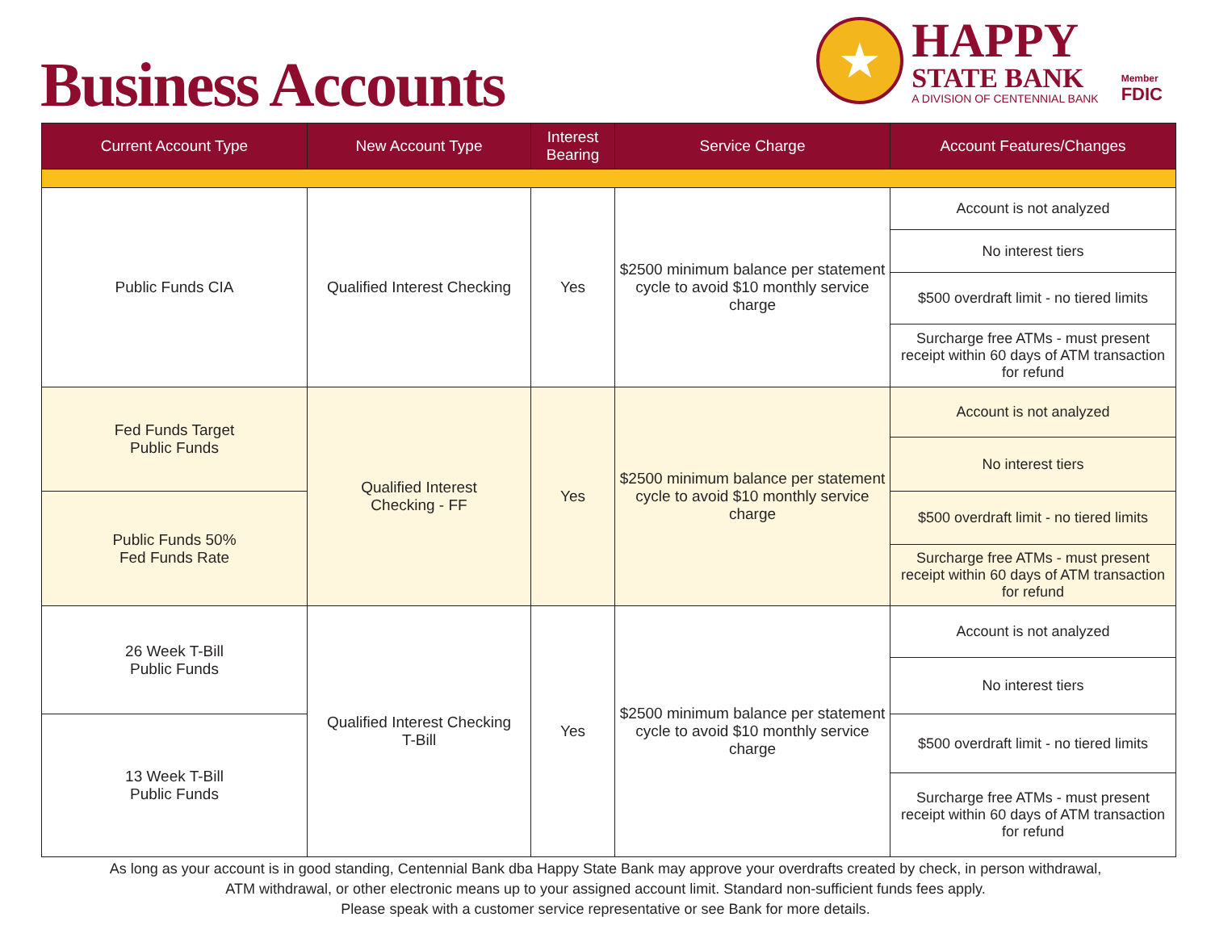Business Accounts
★
HAPPY
STATE BANK
A DIVISION OF CENTENNIAL BANK
Member
FDIC
| Current Account Type | New Account Type | Interest Bearing | Service Charge | Account Features/Changes |
| --- | --- | --- | --- | --- |
| Public Funds CIA | Qualified Interest Checking | Yes | $2500 minimum balance per statement cycle to avoid $10 monthly service charge | Account is not analyzed |
| | | | | No interest tiers |
| | | | | $500 overdraft limit - no tiered limits |
| | | | | Surcharge free ATMs - must present receipt within 60 days of ATM transaction for refund |
| Fed Funds Target Public Funds | Qualified Interest Checking - FF | Yes | $2500 minimum balance per statement cycle to avoid $10 monthly service charge | Account is not analyzed |
| | | | | No interest tiers |
| Public Funds 50% Fed Funds Rate | | | | $500 overdraft limit - no tiered limits |
| | | | | Surcharge free ATMs - must present receipt within 60 days of ATM transaction for refund |
| 26 Week T-Bill Public Funds | Qualified Interest Checking T-Bill | Yes | $2500 minimum balance per statement cycle to avoid $10 monthly service charge | Account is not analyzed |
| | | | | No interest tiers |
| 13 Week T-Bill Public Funds | | | | $500 overdraft limit - no tiered limits |
| | | | | Surcharge free ATMs - must present receipt within 60 days of ATM transaction for refund |
As long as your account is in good standing, Centennial Bank dba Happy State Bank may approve your overdrafts created by check, in person withdrawal,
ATM withdrawal, or other electronic means up to your assigned account limit. Standard non-sufficient funds fees apply.
Please speak with a customer service representative or see Bank for more details.